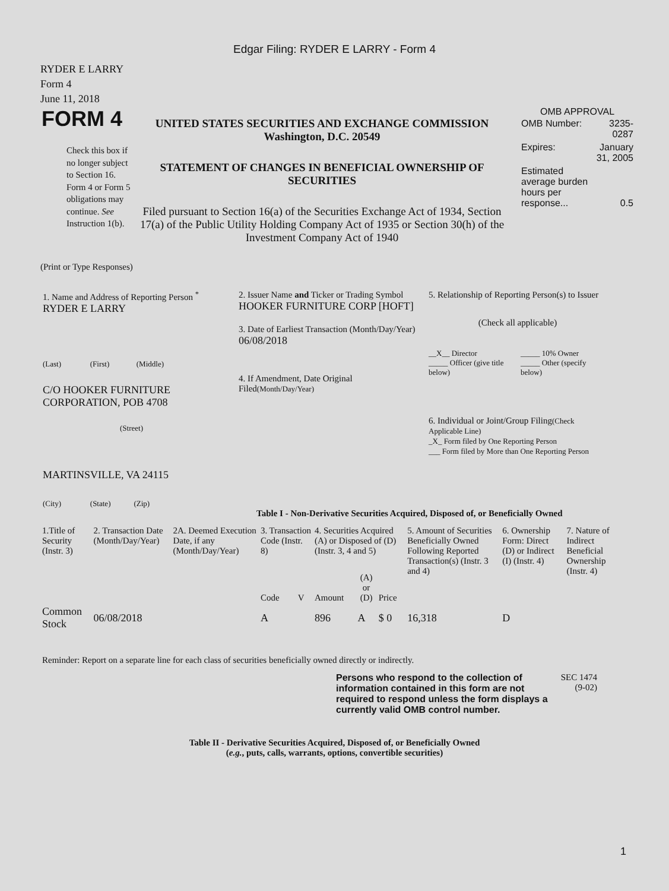Edgar Filing: RYDER E LARRY - Form 4
RYDER E LARRY
Form 4
June 11, 2018
FORM 4
Check this box if no longer subject to Section 16. Form 4 or Form 5 obligations may continue. See Instruction 1(b).
UNITED STATES SECURITIES AND EXCHANGE COMMISSION
Washington, D.C. 20549
STATEMENT OF CHANGES IN BENEFICIAL OWNERSHIP OF SECURITIES
Filed pursuant to Section 16(a) of the Securities Exchange Act of 1934, Section 17(a) of the Public Utility Holding Company Act of 1935 or Section 30(h) of the Investment Company Act of 1940
OMB APPROVAL
| OMB Number: | 3235-0287 |
| Expires: | January 31, 2005 |
| Estimated average burden hours per response... | 0.5 |
(Print or Type Responses)
1. Name and Address of Reporting Person <sup>*</sup>
RYDER E LARRY
(Last) (First) (Middle)
C/O HOOKER FURNITURE CORPORATION, POB 4708
(Street)
MARTINSVILLE, VA 24115
(City) (State) (Zip)
2. Issuer Name and Ticker or Trading Symbol
HOOKER FURNITURE CORP [HOFT]
3. Date of Earliest Transaction (Month/Day/Year)
06/08/2018
4. If Amendment, Date Original Filed(Month/Day/Year)
5. Relationship of Reporting Person(s) to Issuer
(Check all applicable)
__X__ Director
_____ Officer (give title below)
_____ 10% Owner
_____ Other (specify below)
6. Individual or Joint/Group Filing(Check Applicable Line)
_X_ Form filed by One Reporting Person
___ Form filed by More than One Reporting Person
Table I - Non-Derivative Securities Acquired, Disposed of, or Beneficially Owned
| 1.Title of Security (Instr. 3) | 2. Transaction Date (Month/Day/Year) | 2A. Deemed Execution Date, if any (Month/Day/Year) | 3. Transaction Code (Instr. 8) | | 4. Securities Acquired (A) or Disposed of (D) (Instr. 3, 4 and 5) | | | 5. Amount of Securities Beneficially Owned Following Reported Transaction(s) (Instr. 3 and 4) | 6. Ownership Form: Direct (D) or Indirect (I) (Instr. 4) | 7. Nature of Indirect Beneficial Ownership (Instr. 4) |
| --- | --- | --- | --- | --- | --- | --- | --- | --- | --- | --- |
| | | | Code | V | Amount | (A) or (D) | Price | | | |
| Common Stock | 06/08/2018 | | A | | 896 | A | $ 0 | 16,318 | D | |
Reminder: Report on a separate line for each class of securities beneficially owned directly or indirectly.
Persons who respond to the collection of information contained in this form are not required to respond unless the form displays a currently valid OMB control number.
SEC 1474
(9-02)
Table II - Derivative Securities Acquired, Disposed of, or Beneficially Owned
(e.g., puts, calls, warrants, options, convertible securities)
1